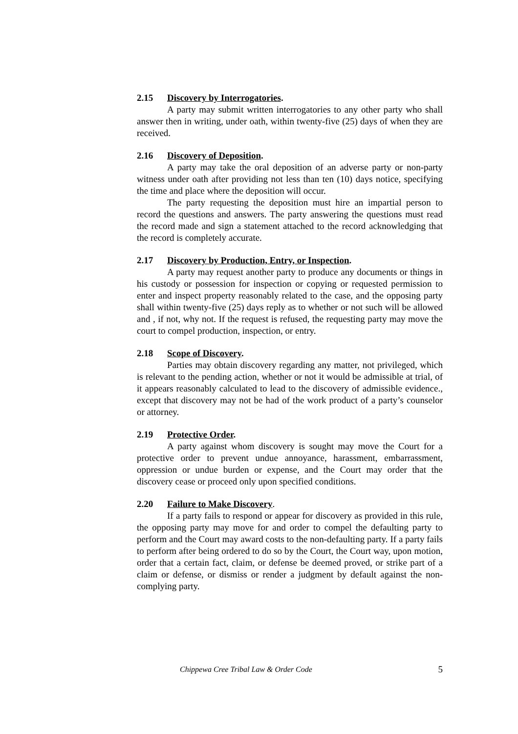2.15 Discovery by Interrogatories.
A party may submit written interrogatories to any other party who shall answer then in writing, under oath, within twenty-five (25) days of when they are received.
2.16 Discovery of Deposition.
A party may take the oral deposition of an adverse party or non-party witness under oath after providing not less than ten (10) days notice, specifying the time and place where the deposition will occur.
The party requesting the deposition must hire an impartial person to record the questions and answers. The party answering the questions must read the record made and sign a statement attached to the record acknowledging that the record is completely accurate.
2.17 Discovery by Production, Entry, or Inspection.
A party may request another party to produce any documents or things in his custody or possession for inspection or copying or requested permission to enter and inspect property reasonably related to the case, and the opposing party shall within twenty-five (25) days reply as to whether or not such will be allowed and , if not, why not. If the request is refused, the requesting party may move the court to compel production, inspection, or entry.
2.18 Scope of Discovery.
Parties may obtain discovery regarding any matter, not privileged, which is relevant to the pending action, whether or not it would be admissible at trial, of it appears reasonably calculated to lead to the discovery of admissible evidence., except that discovery may not be had of the work product of a party’s counselor or attorney.
2.19 Protective Order.
A party against whom discovery is sought may move the Court for a protective order to prevent undue annoyance, harassment, embarrassment, oppression or undue burden or expense, and the Court may order that the discovery cease or proceed only upon specified conditions.
2.20 Failure to Make Discovery.
If a party fails to respond or appear for discovery as provided in this rule, the opposing party may move for and order to compel the defaulting party to perform and the Court may award costs to the non-defaulting party. If a party fails to perform after being ordered to do so by the Court, the Court way, upon motion, order that a certain fact, claim, or defense be deemed proved, or strike part of a claim or defense, or dismiss or render a judgment by default against the non-complying party.
Chippewa Cree Tribal Law & Order Code 5